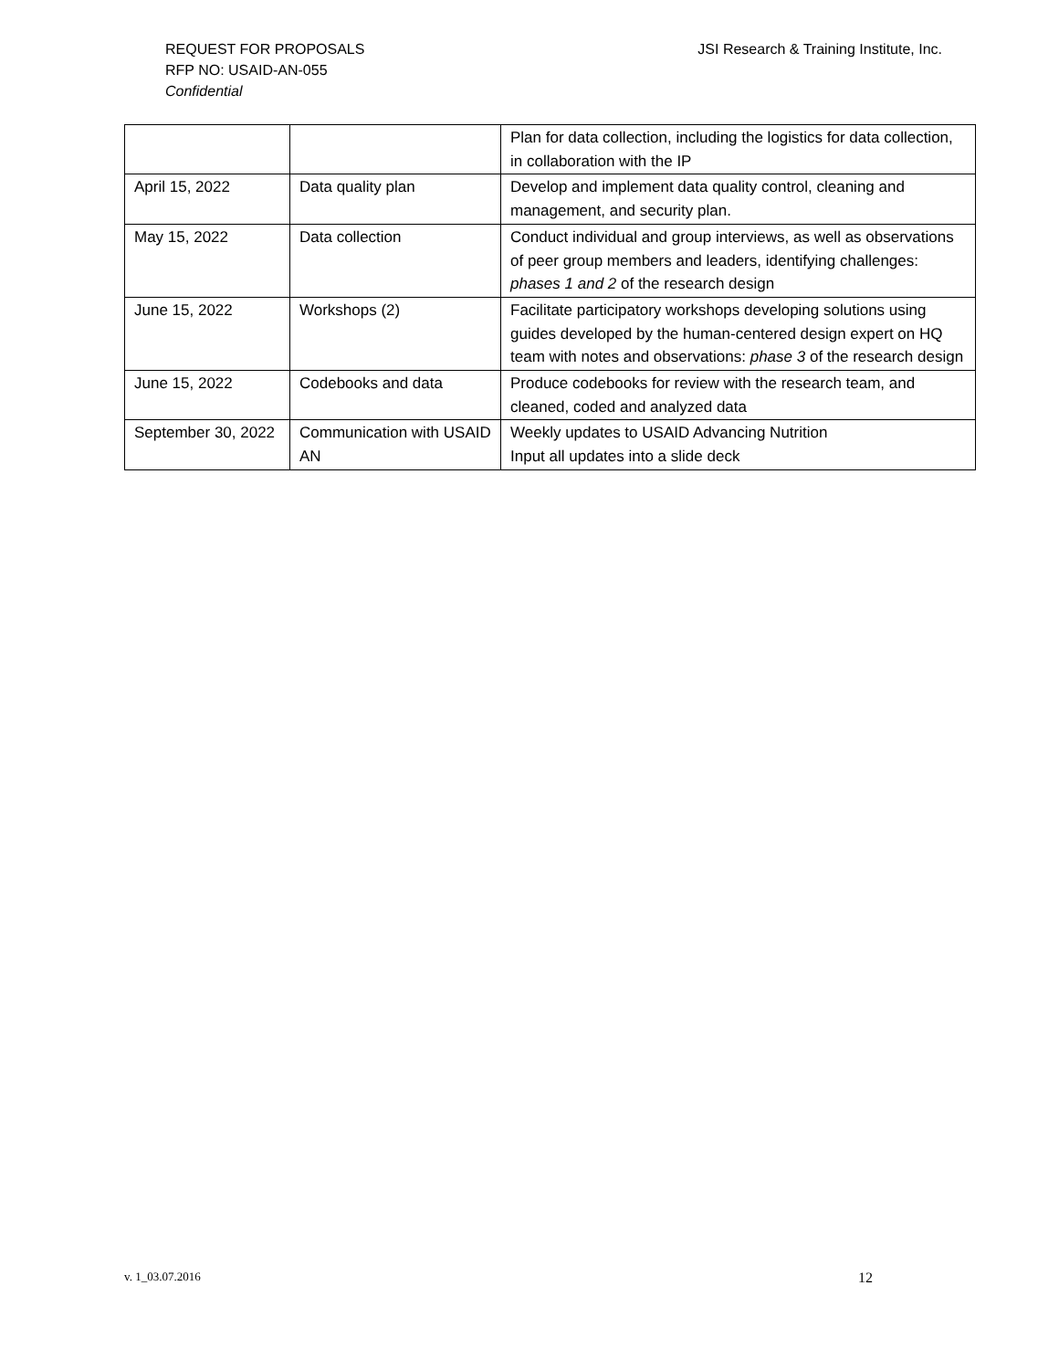REQUEST FOR PROPOSALS
RFP NO: USAID-AN-055
Confidential
JSI Research & Training Institute, Inc.
| | | Plan for data collection, including the logistics for data collection, in collaboration with the IP |
| April 15, 2022 | Data quality plan | Develop and implement data quality control, cleaning and management, and security plan. |
| May 15, 2022 | Data collection | Conduct individual and group interviews, as well as observations of peer group members and leaders, identifying challenges: phases 1 and 2 of the research design |
| June 15, 2022 | Workshops (2) | Facilitate participatory workshops developing solutions using guides developed by the human-centered design expert on HQ team with notes and observations: phase 3 of the research design |
| June 15, 2022 | Codebooks and data | Produce codebooks for review with the research team, and cleaned, coded and analyzed data |
| September 30, 2022 | Communication with USAID AN | Weekly updates to USAID Advancing Nutrition Input all updates into a slide deck |
v. 1_03.07.2016 12